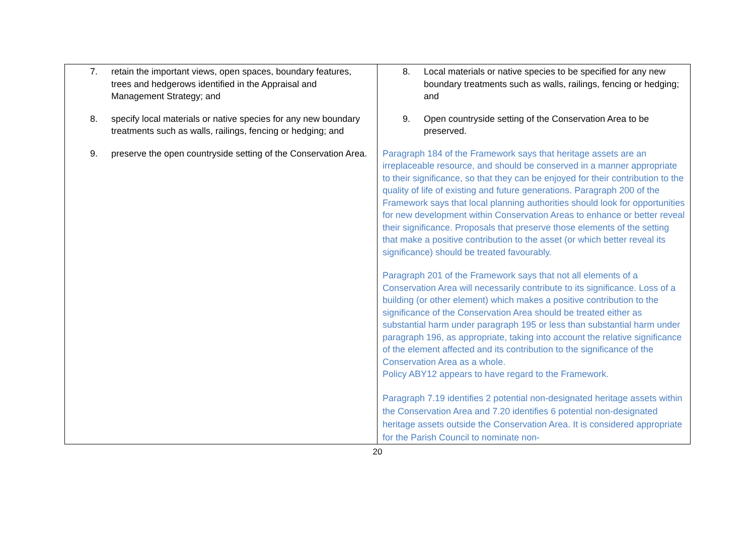| 7. retain the important views, open spaces, boundary features, trees and hedgerows identified in the Appraisal and Management Strategy; and 8. specify local materials or native species for any new boundary treatments such as walls, railings, fencing or hedging; and 9. preserve the open countryside setting of the Conservation Area. | 8. Local materials or native species to be specified for any new boundary treatments such as walls, railings, fencing or hedging; and 9. Open countryside setting of the Conservation Area to be preserved. Paragraph 184 of the Framework says that heritage assets are an irreplaceable resource, and should be conserved in a manner appropriate to their significance, so that they can be enjoyed for their contribution to the quality of life of existing and future generations. Paragraph 200 of the Framework says that local planning authorities should look for opportunities for new development within Conservation Areas to enhance or better reveal their significance. Proposals that preserve those elements of the setting that make a positive contribution to the asset (or which better reveal its significance) should be treated favourably. Paragraph 201 of the Framework says that not all elements of a Conservation Area will necessarily contribute to its significance. Loss of a building (or other element) which makes a positive contribution to the significance of the Conservation Area should be treated either as substantial harm under paragraph 195 or less than substantial harm under paragraph 196, as appropriate, taking into account the relative significance of the element affected and its contribution to the significance of the Conservation Area as a whole. Policy ABY12 appears to have regard to the Framework. Paragraph 7.19 identifies 2 potential non-designated heritage assets within the Conservation Area and 7.20 identifies 6 potential non-designated heritage assets outside the Conservation Area. It is considered appropriate for the Parish Council to nominate non- |
20